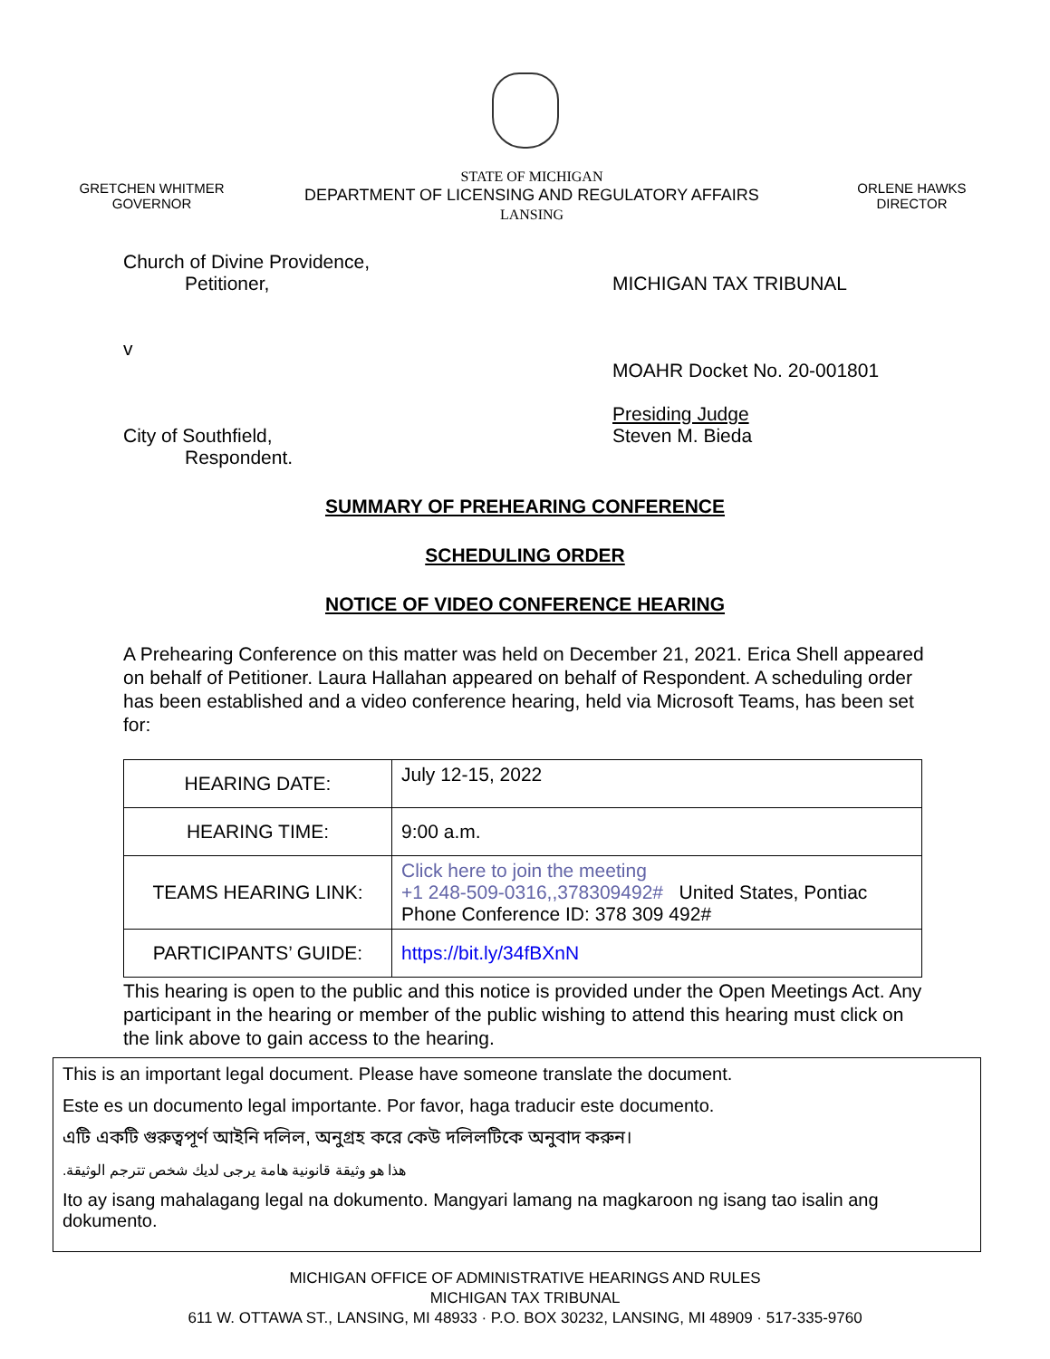GRETCHEN WHITMER
GOVERNOR
STATE OF MICHIGAN
DEPARTMENT OF LICENSING AND REGULATORY AFFAIRS
LANSING
ORLENE HAWKS
DIRECTOR
Church of Divine Providence,
Petitioner,
v
City of Southfield,
Respondent.
MICHIGAN TAX TRIBUNAL
MOAHR Docket No. 20-001801
Presiding Judge
Steven M. Bieda
SUMMARY OF PREHEARING CONFERENCE
SCHEDULING ORDER
NOTICE OF VIDEO CONFERENCE HEARING
A Prehearing Conference on this matter was held on December 21, 2021. Erica Shell appeared on behalf of Petitioner. Laura Hallahan appeared on behalf of Respondent. A scheduling order has been established and a video conference hearing, held via Microsoft Teams, has been set for:
| HEARING DATE: | July 12-15, 2022 |
| HEARING TIME: | 9:00 a.m. |
| TEAMS HEARING LINK: | Click here to join the meeting +1 248-509-0316,,378309492# United States, Pontiac Phone Conference ID: 378 309 492# |
| PARTICIPANTS’ GUIDE: | https://bit.ly/34fBXnN |
This hearing is open to the public and this notice is provided under the Open Meetings Act. Any participant in the hearing or member of the public wishing to attend this hearing must click on the link above to gain access to the hearing.
This is an important legal document. Please have someone translate the document.
Este es un documento legal importante. Por favor, haga traducir este documento.
এটি একটি গুরুত্বপূর্ণ আইনি দলিল, অনুগ্রহ করে কেউ দলিলটিকে অনুবাদ করুন।
هذا هو وثيقة قانونية هامة يرجى لديك شخص تترجم الوثيقة.
Ito ay isang mahalagang legal na dokumento. Mangyari lamang na magkaroon ng isang tao isalin ang dokumento.
MICHIGAN OFFICE OF ADMINISTRATIVE HEARINGS AND RULES
MICHIGAN TAX TRIBUNAL
611 W. OTTAWA ST., LANSING, MI 48933 · P.O. BOX 30232, LANSING, MI 48909 · 517-335-9760